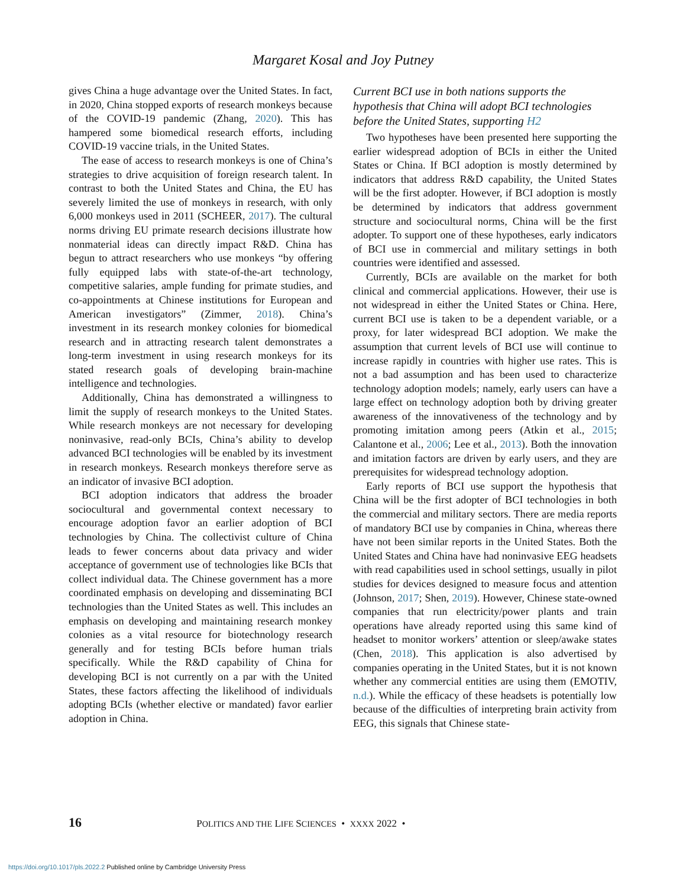Margaret Kosal and Joy Putney
gives China a huge advantage over the United States. In fact, in 2020, China stopped exports of research monkeys because of the COVID-19 pandemic (Zhang, 2020). This has hampered some biomedical research efforts, including COVID-19 vaccine trials, in the United States.
The ease of access to research monkeys is one of China’s strategies to drive acquisition of foreign research talent. In contrast to both the United States and China, the EU has severely limited the use of monkeys in research, with only 6,000 monkeys used in 2011 (SCHEER, 2017). The cultural norms driving EU primate research decisions illustrate how nonmaterial ideas can directly impact R&D. China has begun to attract researchers who use monkeys “by offering fully equipped labs with state-of-the-art technology, competitive salaries, ample funding for primate studies, and co-appointments at Chinese institutions for European and American investigators” (Zimmer, 2018). China’s investment in its research monkey colonies for biomedical research and in attracting research talent demonstrates a long-term investment in using research monkeys for its stated research goals of developing brain-machine intelligence and technologies.
Additionally, China has demonstrated a willingness to limit the supply of research monkeys to the United States. While research monkeys are not necessary for developing noninvasive, read-only BCIs, China’s ability to develop advanced BCI technologies will be enabled by its investment in research monkeys. Research monkeys therefore serve as an indicator of invasive BCI adoption.
BCI adoption indicators that address the broader sociocultural and governmental context necessary to encourage adoption favor an earlier adoption of BCI technologies by China. The collectivist culture of China leads to fewer concerns about data privacy and wider acceptance of government use of technologies like BCIs that collect individual data. The Chinese government has a more coordinated emphasis on developing and disseminating BCI technologies than the United States as well. This includes an emphasis on developing and maintaining research monkey colonies as a vital resource for biotechnology research generally and for testing BCIs before human trials specifically. While the R&D capability of China for developing BCI is not currently on a par with the United States, these factors affecting the likelihood of individuals adopting BCIs (whether elective or mandated) favor earlier adoption in China.
Current BCI use in both nations supports the hypothesis that China will adopt BCI technologies before the United States, supporting H2
Two hypotheses have been presented here supporting the earlier widespread adoption of BCIs in either the United States or China. If BCI adoption is mostly determined by indicators that address R&D capability, the United States will be the first adopter. However, if BCI adoption is mostly be determined by indicators that address government structure and sociocultural norms, China will be the first adopter. To support one of these hypotheses, early indicators of BCI use in commercial and military settings in both countries were identified and assessed.
Currently, BCIs are available on the market for both clinical and commercial applications. However, their use is not widespread in either the United States or China. Here, current BCI use is taken to be a dependent variable, or a proxy, for later widespread BCI adoption. We make the assumption that current levels of BCI use will continue to increase rapidly in countries with higher use rates. This is not a bad assumption and has been used to characterize technology adoption models; namely, early users can have a large effect on technology adoption both by driving greater awareness of the innovativeness of the technology and by promoting imitation among peers (Atkin et al., 2015; Calantone et al., 2006; Lee et al., 2013). Both the innovation and imitation factors are driven by early users, and they are prerequisites for widespread technology adoption.
Early reports of BCI use support the hypothesis that China will be the first adopter of BCI technologies in both the commercial and military sectors. There are media reports of mandatory BCI use by companies in China, whereas there have not been similar reports in the United States. Both the United States and China have had noninvasive EEG headsets with read capabilities used in school settings, usually in pilot studies for devices designed to measure focus and attention (Johnson, 2017; Shen, 2019). However, Chinese state-owned companies that run electricity/power plants and train operations have already reported using this same kind of headset to monitor workers’ attention or sleep/awake states (Chen, 2018). This application is also advertised by companies operating in the United States, but it is not known whether any commercial entities are using them (EMOTIV, n.d.). While the efficacy of these headsets is potentially low because of the difficulties of interpreting brain activity from EEG, this signals that Chinese state-
16 POLITICS AND THE LIFE SCIENCES • XXXX 2022 •
https://doi.org/10.1017/pls.2022.2 Published online by Cambridge University Press